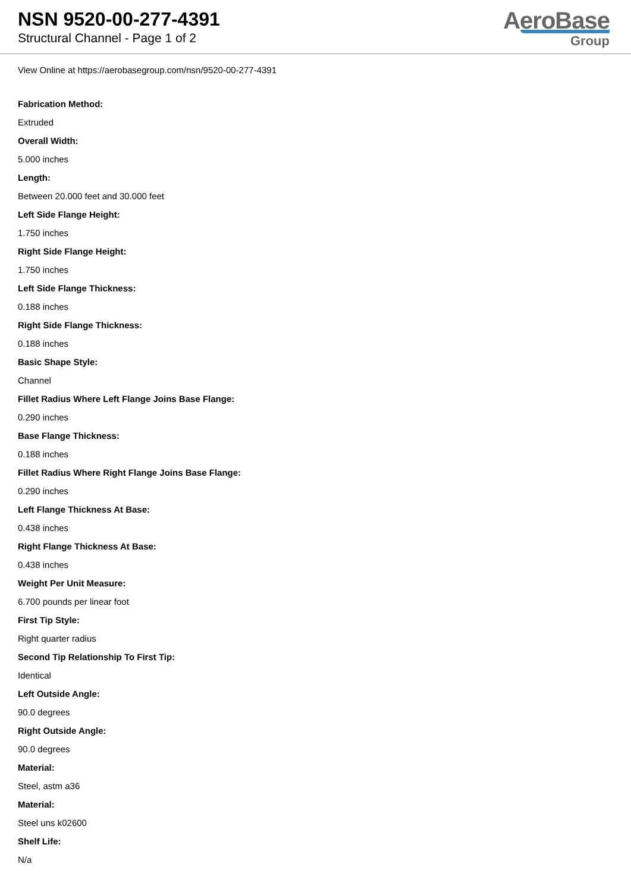NSN 9520-00-277-4391
Structural Channel - Page 1 of 2
AeroBase
Group
View Online at https://aerobasegroup.com/nsn/9520-00-277-4391
Fabrication Method:
Extruded
Overall Width:
5.000 inches
Length:
Between 20.000 feet and 30.000 feet
Left Side Flange Height:
1.750 inches
Right Side Flange Height:
1.750 inches
Left Side Flange Thickness:
0.188 inches
Right Side Flange Thickness:
0.188 inches
Basic Shape Style:
Channel
Fillet Radius Where Left Flange Joins Base Flange:
0.290 inches
Base Flange Thickness:
0.188 inches
Fillet Radius Where Right Flange Joins Base Flange:
0.290 inches
Left Flange Thickness At Base:
0.438 inches
Right Flange Thickness At Base:
0.438 inches
Weight Per Unit Measure:
6.700 pounds per linear foot
First Tip Style:
Right quarter radius
Second Tip Relationship To First Tip:
Identical
Left Outside Angle:
90.0 degrees
Right Outside Angle:
90.0 degrees
Material:
Steel, astm a36
Material:
Steel uns k02600
Shelf Life:
N/a